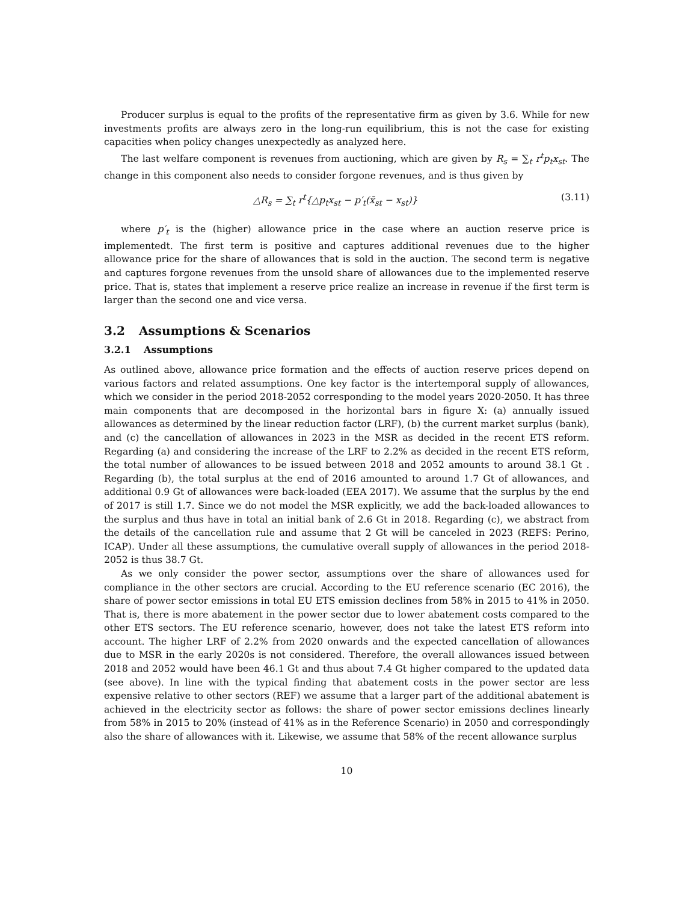Producer surplus is equal to the profits of the representative firm as given by 3.6. While for new investments profits are always zero in the long-run equilibrium, this is not the case for existing capacities when policy changes unexpectedly as analyzed here.
The last welfare component is revenues from auctioning, which are given by R<sub>s</sub> = ∑<sub>t</sub> r<sup>t</sup>p<sub>t</sub>x<sub>st</sub>. The change in this component also needs to consider forgone revenues, and is thus given by
△R<sub>s</sub> = ∑<sub>t</sub> r<sup>t</sup>{△p<sub>t</sub>x<sub>st</sub> − p′<sub>t</sub>(x̄<sub>st</sub> − x<sub>st</sub>)} (3.11)
where p′<sub>t</sub> is the (higher) allowance price in the case where an auction reserve price is implementedt. The first term is positive and captures additional revenues due to the higher allowance price for the share of allowances that is sold in the auction. The second term is negative and captures forgone revenues from the unsold share of allowances due to the implemented reserve price. That is, states that implement a reserve price realize an increase in revenue if the first term is larger than the second one and vice versa.
3.2 Assumptions & Scenarios
3.2.1 Assumptions
As outlined above, allowance price formation and the effects of auction reserve prices depend on various factors and related assumptions. One key factor is the intertemporal supply of allowances, which we consider in the period 2018-2052 corresponding to the model years 2020-2050. It has three main components that are decomposed in the horizontal bars in figure X: (a) annually issued allowances as determined by the linear reduction factor (LRF), (b) the current market surplus (bank), and (c) the cancellation of allowances in 2023 in the MSR as decided in the recent ETS reform. Regarding (a) and considering the increase of the LRF to 2.2% as decided in the recent ETS reform, the total number of allowances to be issued between 2018 and 2052 amounts to around 38.1 Gt . Regarding (b), the total surplus at the end of 2016 amounted to around 1.7 Gt of allowances, and additional 0.9 Gt of allowances were back-loaded (EEA 2017). We assume that the surplus by the end of 2017 is still 1.7. Since we do not model the MSR explicitly, we add the back-loaded allowances to the surplus and thus have in total an initial bank of 2.6 Gt in 2018. Regarding (c), we abstract from the details of the cancellation rule and assume that 2 Gt will be canceled in 2023 (REFS: Perino, ICAP). Under all these assumptions, the cumulative overall supply of allowances in the period 2018-2052 is thus 38.7 Gt.
As we only consider the power sector, assumptions over the share of allowances used for compliance in the other sectors are crucial. According to the EU reference scenario (EC 2016), the share of power sector emissions in total EU ETS emission declines from 58% in 2015 to 41% in 2050. That is, there is more abatement in the power sector due to lower abatement costs compared to the other ETS sectors. The EU reference scenario, however, does not take the latest ETS reform into account. The higher LRF of 2.2% from 2020 onwards and the expected cancellation of allowances due to MSR in the early 2020s is not considered. Therefore, the overall allowances issued between 2018 and 2052 would have been 46.1 Gt and thus about 7.4 Gt higher compared to the updated data (see above). In line with the typical finding that abatement costs in the power sector are less expensive relative to other sectors (REF) we assume that a larger part of the additional abatement is achieved in the electricity sector as follows: the share of power sector emissions declines linearly from 58% in 2015 to 20% (instead of 41% as in the Reference Scenario) in 2050 and correspondingly also the share of allowances with it. Likewise, we assume that 58% of the recent allowance surplus
10